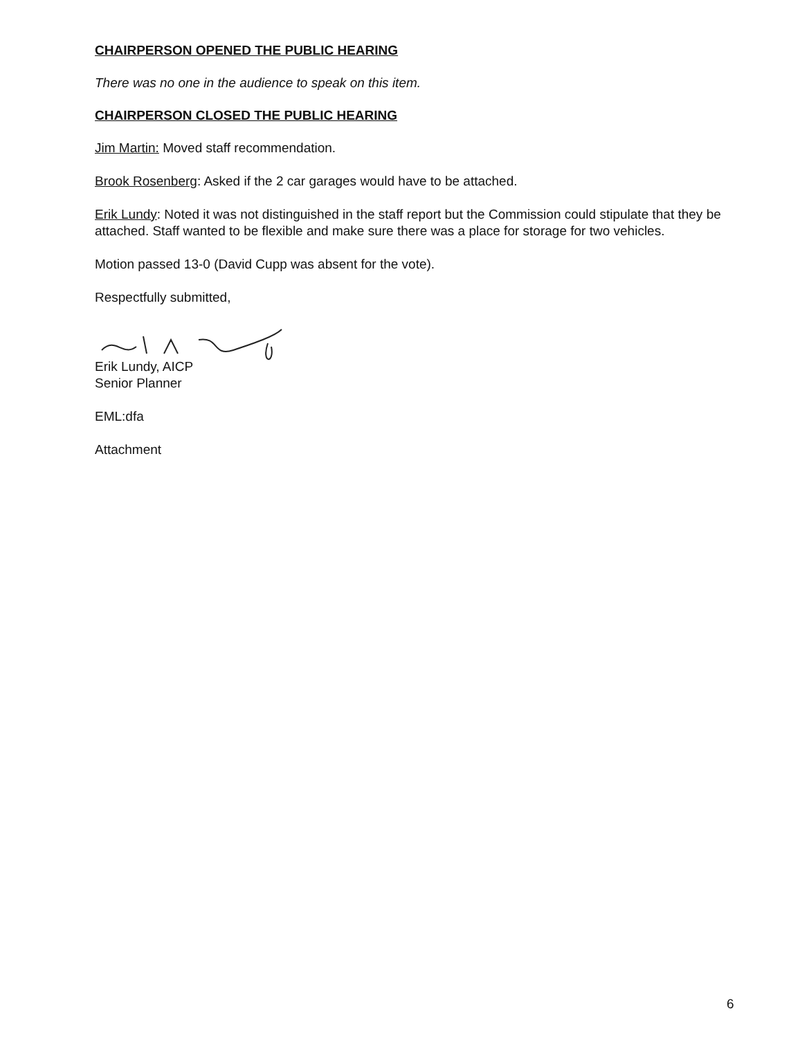CHAIRPERSON OPENED THE PUBLIC HEARING
There was no one in the audience to speak on this item.
CHAIRPERSON CLOSED THE PUBLIC HEARING
Jim Martin: Moved staff recommendation.
Brook Rosenberg: Asked if the 2 car garages would have to be attached.
Erik Lundy: Noted it was not distinguished in the staff report but the Commission could stipulate that they be attached. Staff wanted to be flexible and make sure there was a place for storage for two vehicles.
Motion passed 13-0 (David Cupp was absent for the vote).
Respectfully submitted,
Erik Lundy, AICP
Senior Planner
EML:dfa
Attachment
6